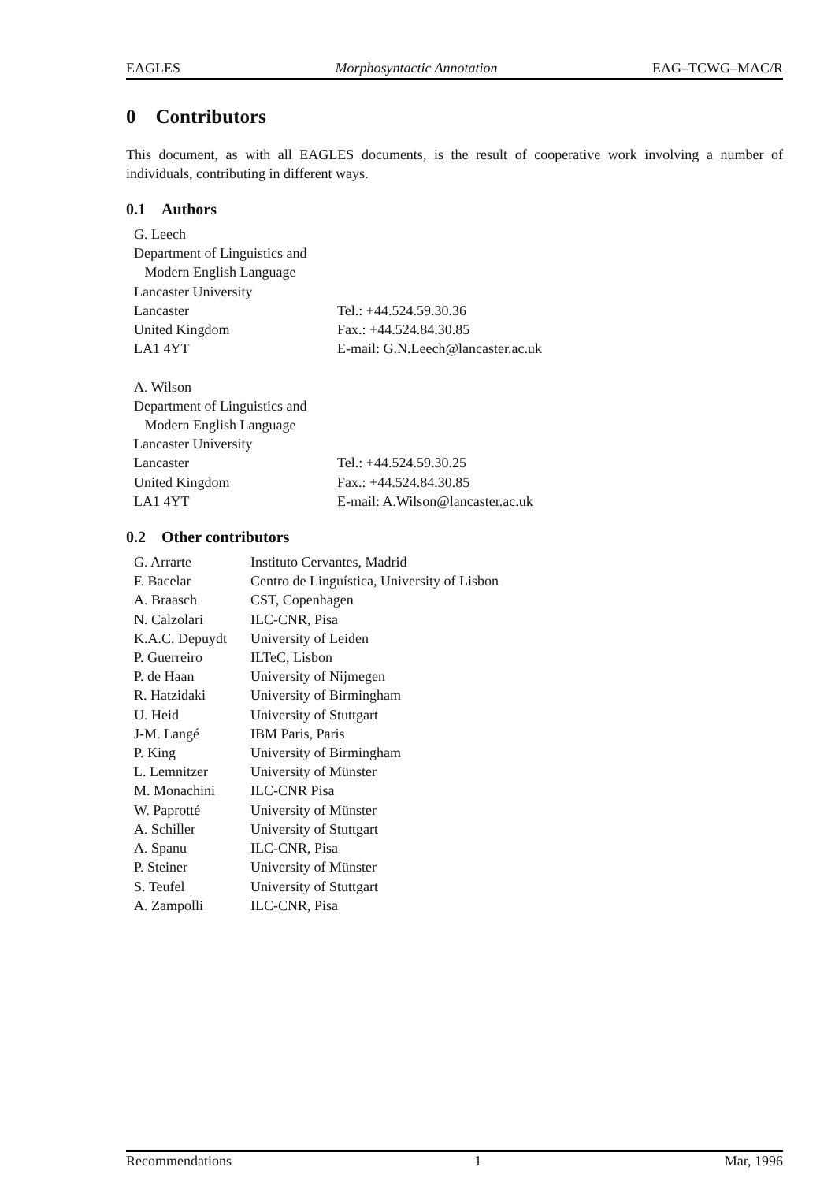EAGLES Morphosyntactic Annotation EAG–TCWG–MAC/R
0 Contributors
This document, as with all EAGLES documents, is the result of cooperative work involving a number of individuals, contributing in different ways.
0.1 Authors
| G. Leech | |
| Department of Linguistics and | |
| Modern English Language | |
| Lancaster University | |
| Lancaster | Tel.: +44.524.59.30.36 |
| United Kingdom | Fax.: +44.524.84.30.85 |
| LA1 4YT | E-mail: G.N.Leech@lancaster.ac.uk |
| A. Wilson | |
| Department of Linguistics and | |
| Modern English Language | |
| Lancaster University | |
| Lancaster | Tel.: +44.524.59.30.25 |
| United Kingdom | Fax.: +44.524.84.30.85 |
| LA1 4YT | E-mail: A.Wilson@lancaster.ac.uk |
0.2 Other contributors
| G. Arrarte | Instituto Cervantes, Madrid |
| F. Bacelar | Centro de Linguística, University of Lisbon |
| A. Braasch | CST, Copenhagen |
| N. Calzolari | ILC-CNR, Pisa |
| K.A.C. Depuydt | University of Leiden |
| P. Guerreiro | ILTeC, Lisbon |
| P. de Haan | University of Nijmegen |
| R. Hatzidaki | University of Birmingham |
| U. Heid | University of Stuttgart |
| J-M. Langé | IBM Paris, Paris |
| P. King | University of Birmingham |
| L. Lemnitzer | University of Münster |
| M. Monachini | ILC-CNR Pisa |
| W. Paprotté | University of Münster |
| A. Schiller | University of Stuttgart |
| A. Spanu | ILC-CNR, Pisa |
| P. Steiner | University of Münster |
| S. Teufel | University of Stuttgart |
| A. Zampolli | ILC-CNR, Pisa |
Recommendations 1 Mar, 1996